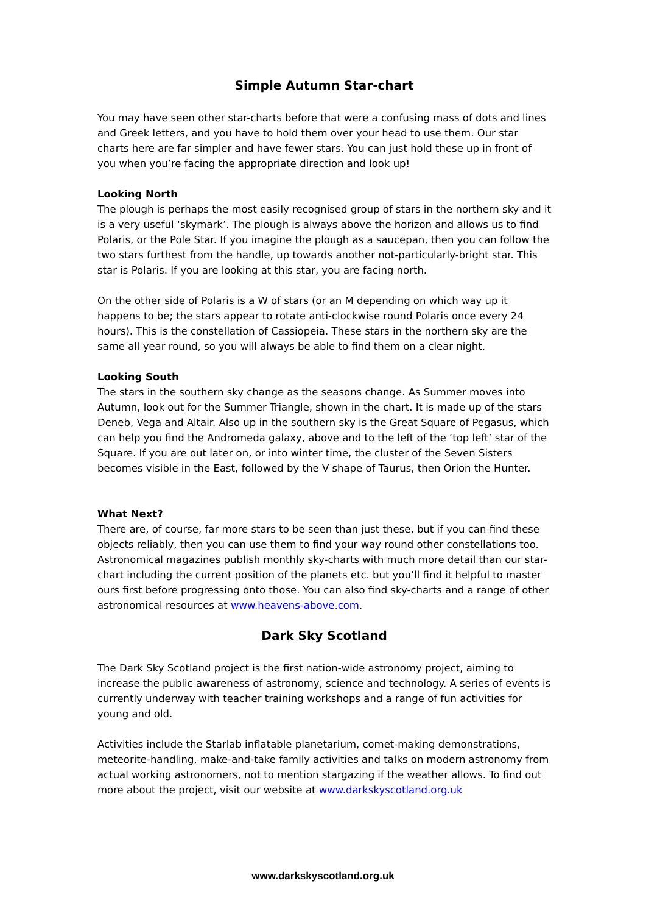Simple Autumn Star-chart
You may have seen other star-charts before that were a confusing mass of dots and lines and Greek letters, and you have to hold them over your head to use them. Our star charts here are far simpler and have fewer stars. You can just hold these up in front of you when you’re facing the appropriate direction and look up!
Looking North
The plough is perhaps the most easily recognised group of stars in the northern sky and it is a very useful ‘skymark’. The plough is always above the horizon and allows us to find Polaris, or the Pole Star. If you imagine the plough as a saucepan, then you can follow the two stars furthest from the handle, up towards another not-particularly-bright star. This star is Polaris. If you are looking at this star, you are facing north.
On the other side of Polaris is a W of stars (or an M depending on which way up it happens to be; the stars appear to rotate anti-clockwise round Polaris once every 24 hours). This is the constellation of Cassiopeia. These stars in the northern sky are the same all year round, so you will always be able to find them on a clear night.
Looking South
The stars in the southern sky change as the seasons change. As Summer moves into Autumn, look out for the Summer Triangle, shown in the chart. It is made up of the stars Deneb, Vega and Altair. Also up in the southern sky is the Great Square of Pegasus, which can help you find the Andromeda galaxy, above and to the left of the ‘top left’ star of the Square. If you are out later on, or into winter time, the cluster of the Seven Sisters becomes visible in the East, followed by the V shape of Taurus, then Orion the Hunter.
What Next?
There are, of course, far more stars to be seen than just these, but if you can find these objects reliably, then you can use them to find your way round other constellations too. Astronomical magazines publish monthly sky-charts with much more detail than our star-chart including the current position of the planets etc. but you’ll find it helpful to master ours first before progressing onto those. You can also find sky-charts and a range of other astronomical resources at www.heavens-above.com.
Dark Sky Scotland
The Dark Sky Scotland project is the first nation-wide astronomy project, aiming to increase the public awareness of astronomy, science and technology. A series of events is currently underway with teacher training workshops and a range of fun activities for young and old.
Activities include the Starlab inflatable planetarium, comet-making demonstrations, meteorite-handling, make-and-take family activities and talks on modern astronomy from actual working astronomers, not to mention stargazing if the weather allows. To find out more about the project, visit our website at www.darkskyscotland.org.uk
www.darkskyscotland.org.uk